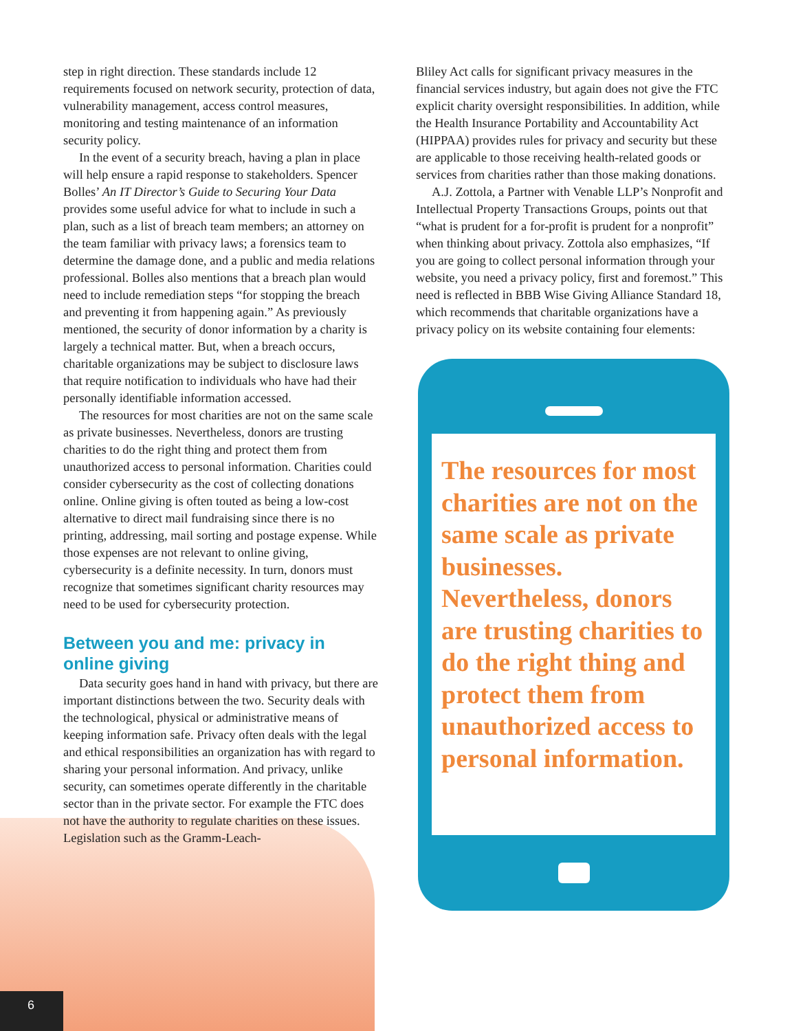step in right direction. These standards include 12 requirements focused on network security, protection of data, vulnerability management, access control measures, monitoring and testing maintenance of an information security policy.
In the event of a security breach, having a plan in place will help ensure a rapid response to stakeholders. Spencer Bolles’ An IT Director’s Guide to Securing Your Data provides some useful advice for what to include in such a plan, such as a list of breach team members; an attorney on the team familiar with privacy laws; a forensics team to determine the damage done, and a public and media relations professional. Bolles also mentions that a breach plan would need to include remediation steps “for stopping the breach and preventing it from happening again.” As previously mentioned, the security of donor information by a charity is largely a technical matter. But, when a breach occurs, charitable organizations may be subject to disclosure laws that require notification to individuals who have had their personally identifiable information accessed.
The resources for most charities are not on the same scale as private businesses. Nevertheless, donors are trusting charities to do the right thing and protect them from unauthorized access to personal information. Charities could consider cybersecurity as the cost of collecting donations online. Online giving is often touted as being a low-cost alternative to direct mail fundraising since there is no printing, addressing, mail sorting and postage expense. While those expenses are not relevant to online giving, cybersecurity is a definite necessity. In turn, donors must recognize that sometimes significant charity resources may need to be used for cybersecurity protection.
Between you and me: privacy in online giving
Data security goes hand in hand with privacy, but there are important distinctions between the two. Security deals with the technological, physical or administrative means of keeping information safe. Privacy often deals with the legal and ethical responsibilities an organization has with regard to sharing your personal information. And privacy, unlike security, can sometimes operate differently in the charitable sector than in the private sector. For example the FTC does not have the authority to regulate charities on these issues. Legislation such as the Gramm-Leach-
Bliley Act calls for significant privacy measures in the financial services industry, but again does not give the FTC explicit charity oversight responsibilities. In addition, while the Health Insurance Portability and Accountability Act (HIPPAA) provides rules for privacy and security but these are applicable to those receiving health-related goods or services from charities rather than those making donations.
A.J. Zottola, a Partner with Venable LLP’s Nonprofit and Intellectual Property Transactions Groups, points out that “what is prudent for a for-profit is prudent for a nonprofit” when thinking about privacy. Zottola also emphasizes, “If you are going to collect personal information through your website, you need a privacy policy, first and foremost.” This need is reflected in BBB Wise Giving Alliance Standard 18, which recommends that charitable organizations have a privacy policy on its website containing four elements:
The resources for most charities are not on the same scale as private businesses. Nevertheless, donors are trusting charities to do the right thing and protect them from unauthorized access to personal information.
6